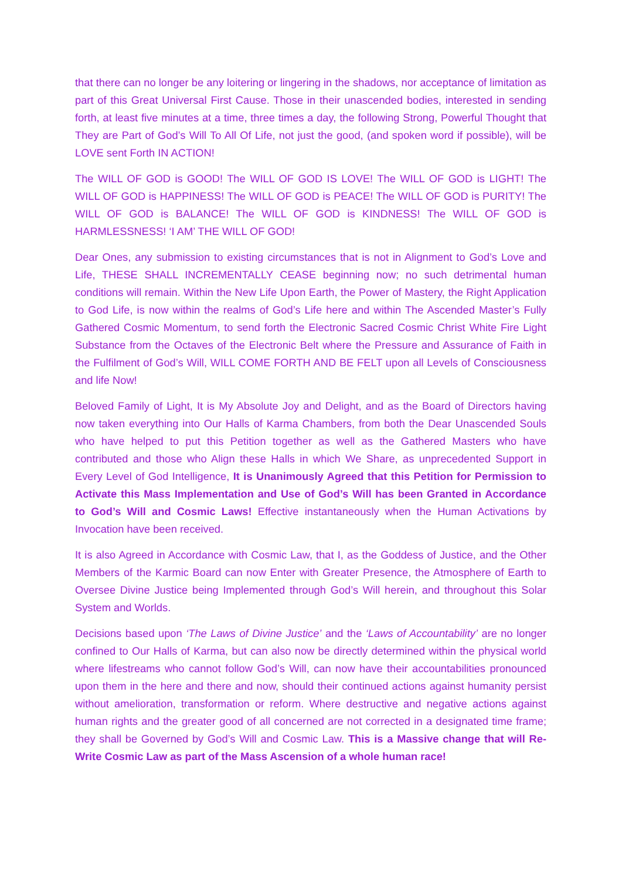that there can no longer be any loitering or lingering in the shadows, nor acceptance of limitation as part of this Great Universal First Cause. Those in their unascended bodies, interested in sending forth, at least five minutes at a time, three times a day, the following Strong, Powerful Thought that They are Part of God’s Will To All Of Life, not just the good, (and spoken word if possible), will be LOVE sent Forth IN ACTION!
The WILL OF GOD is GOOD! The WILL OF GOD IS LOVE! The WILL OF GOD is LIGHT! The WILL OF GOD is HAPPINESS! The WILL OF GOD is PEACE! The WILL OF GOD is PURITY! The WILL OF GOD is BALANCE! The WILL OF GOD is KINDNESS! The WILL OF GOD is HARMLESSNESS! ‘I AM’ THE WILL OF GOD!
Dear Ones, any submission to existing circumstances that is not in Alignment to God’s Love and Life, THESE SHALL INCREMENTALLY CEASE beginning now; no such detrimental human conditions will remain. Within the New Life Upon Earth, the Power of Mastery, the Right Application to God Life, is now within the realms of God’s Life here and within The Ascended Master’s Fully Gathered Cosmic Momentum, to send forth the Electronic Sacred Cosmic Christ White Fire Light Substance from the Octaves of the Electronic Belt where the Pressure and Assurance of Faith in the Fulfilment of God’s Will, WILL COME FORTH AND BE FELT upon all Levels of Consciousness and life Now!
Beloved Family of Light, It is My Absolute Joy and Delight, and as the Board of Directors having now taken everything into Our Halls of Karma Chambers, from both the Dear Unascended Souls who have helped to put this Petition together as well as the Gathered Masters who have contributed and those who Align these Halls in which We Share, as unprecedented Support in Every Level of God Intelligence, It is Unanimously Agreed that this Petition for Permission to Activate this Mass Implementation and Use of God’s Will has been Granted in Accordance to God’s Will and Cosmic Laws! Effective instantaneously when the Human Activations by Invocation have been received.
It is also Agreed in Accordance with Cosmic Law, that I, as the Goddess of Justice, and the Other Members of the Karmic Board can now Enter with Greater Presence, the Atmosphere of Earth to Oversee Divine Justice being Implemented through God’s Will herein, and throughout this Solar System and Worlds.
Decisions based upon ‘The Laws of Divine Justice’ and the ‘Laws of Accountability’ are no longer confined to Our Halls of Karma, but can also now be directly determined within the physical world where lifestreams who cannot follow God’s Will, can now have their accountabilities pronounced upon them in the here and there and now, should their continued actions against humanity persist without amelioration, transformation or reform. Where destructive and negative actions against human rights and the greater good of all concerned are not corrected in a designated time frame; they shall be Governed by God’s Will and Cosmic Law. This is a Massive change that will Re-Write Cosmic Law as part of the Mass Ascension of a whole human race!